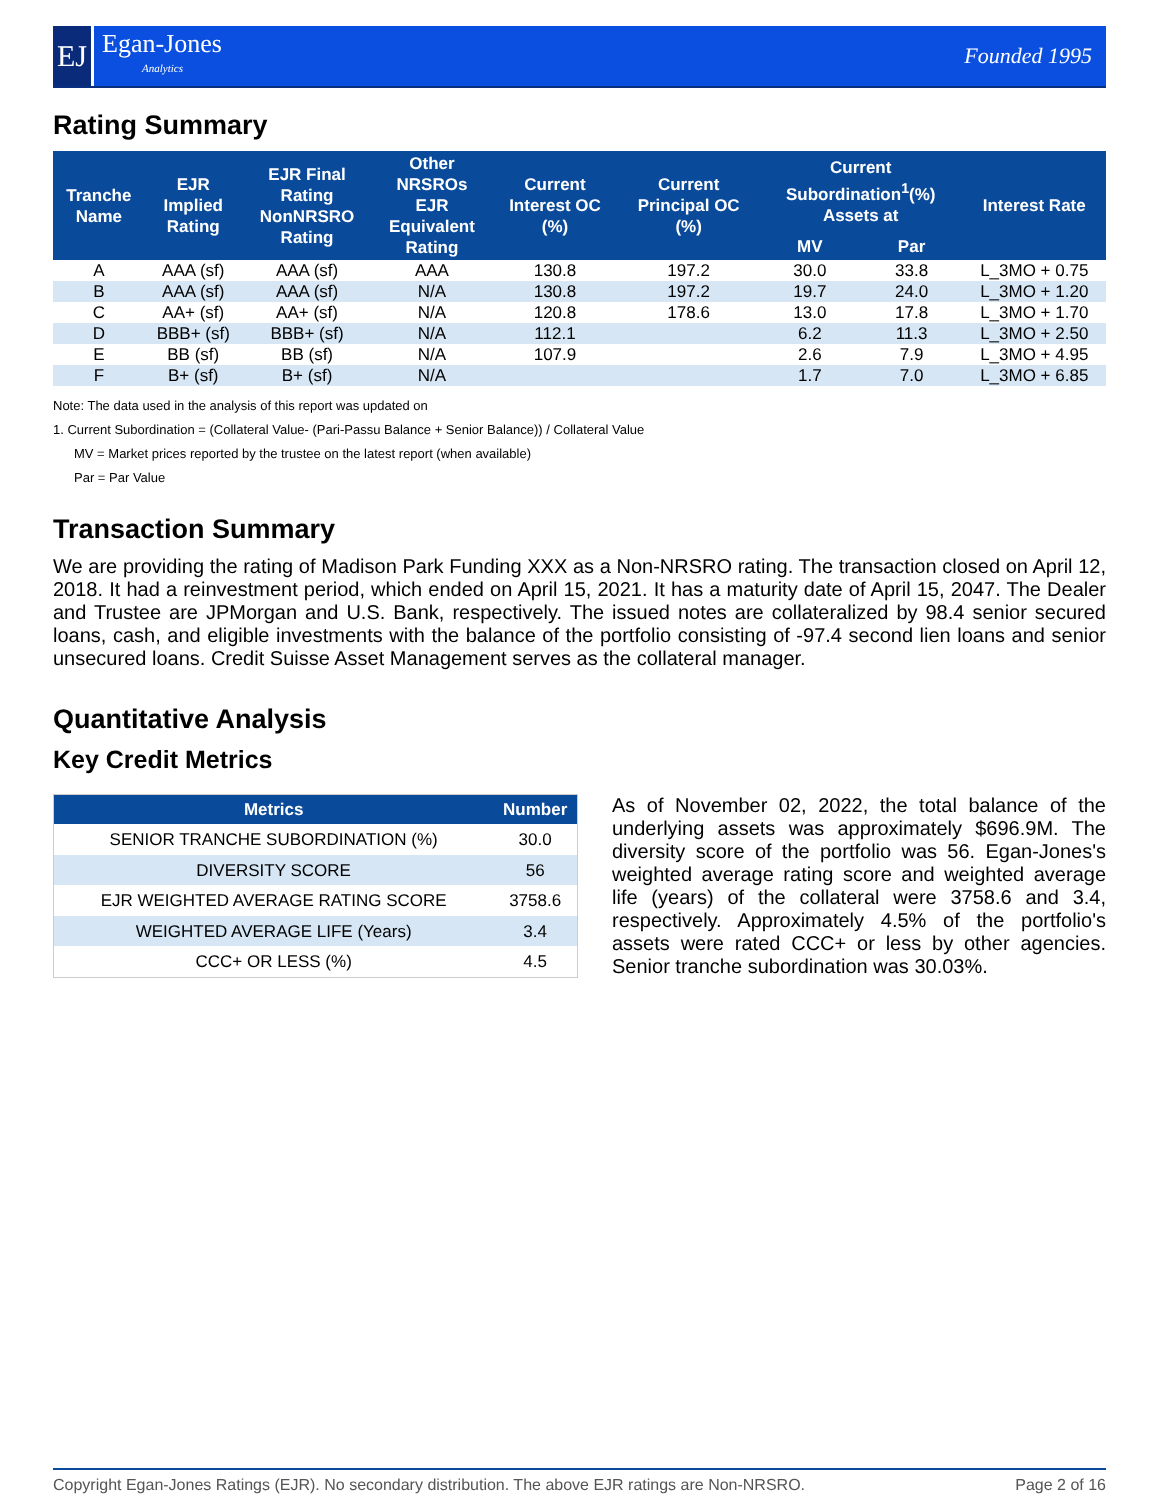EJ
Egan-Jones
Analytics
Founded 1995
Rating Summary
| Tranche Name | EJR Implied Rating | EJR Final Rating NonNRSRO Rating | Other NRSROs EJR Equivalent Rating | Current Interest OC (%) | Current Principal OC (%) | Current Subordination<sup>1</sup>(%) Assets at | | Interest Rate |
| --- | --- | --- | --- | --- | --- | --- | --- | --- |
| | | | | | | MV | Par | |
| A | AAA (sf) | AAA (sf) | AAA | 130.8 | 197.2 | 30.0 | 33.8 | L_3MO + 0.75 |
| B | AAA (sf) | AAA (sf) | N/A | 130.8 | 197.2 | 19.7 | 24.0 | L_3MO + 1.20 |
| C | AA+ (sf) | AA+ (sf) | N/A | 120.8 | 178.6 | 13.0 | 17.8 | L_3MO + 1.70 |
| D | BBB+ (sf) | BBB+ (sf) | N/A | 112.1 | | 6.2 | 11.3 | L_3MO + 2.50 |
| E | BB (sf) | BB (sf) | N/A | 107.9 | | 2.6 | 7.9 | L_3MO + 4.95 |
| F | B+ (sf) | B+ (sf) | N/A | | | 1.7 | 7.0 | L_3MO + 6.85 |
Note: The data used in the analysis of this report was updated on
1. Current Subordination = (Collateral Value- (Pari-Passu Balance + Senior Balance)) / Collateral Value
MV = Market prices reported by the trustee on the latest report (when available)
Par = Par Value
Transaction Summary
We are providing the rating of Madison Park Funding XXX as a Non-NRSRO rating. The transaction closed on April 12, 2018. It had a reinvestment period, which ended on April 15, 2021. It has a maturity date of April 15, 2047. The Dealer and Trustee are JPMorgan and U.S. Bank, respectively. The issued notes are collateralized by 98.4 senior secured loans, cash, and eligible investments with the balance of the portfolio consisting of -97.4 second lien loans and senior unsecured loans. Credit Suisse Asset Management serves as the collateral manager.
Quantitative Analysis
Key Credit Metrics
| Metrics | Number |
| --- | --- |
| SENIOR TRANCHE SUBORDINATION (%) | 30.0 |
| DIVERSITY SCORE | 56 |
| EJR WEIGHTED AVERAGE RATING SCORE | 3758.6 |
| WEIGHTED AVERAGE LIFE (Years) | 3.4 |
| CCC+ OR LESS (%) | 4.5 |
As of November 02, 2022, the total balance of the underlying assets was approximately $696.9M. The diversity score of the portfolio was 56. Egan-Jones's weighted average rating score and weighted average life (years) of the collateral were 3758.6 and 3.4, respectively. Approximately 4.5% of the portfolio's assets were rated CCC+ or less by other agencies. Senior tranche subordination was 30.03%.
Copyright Egan-Jones Ratings (EJR). No secondary distribution. The above EJR ratings are Non-NRSRO. Page 2 of 16